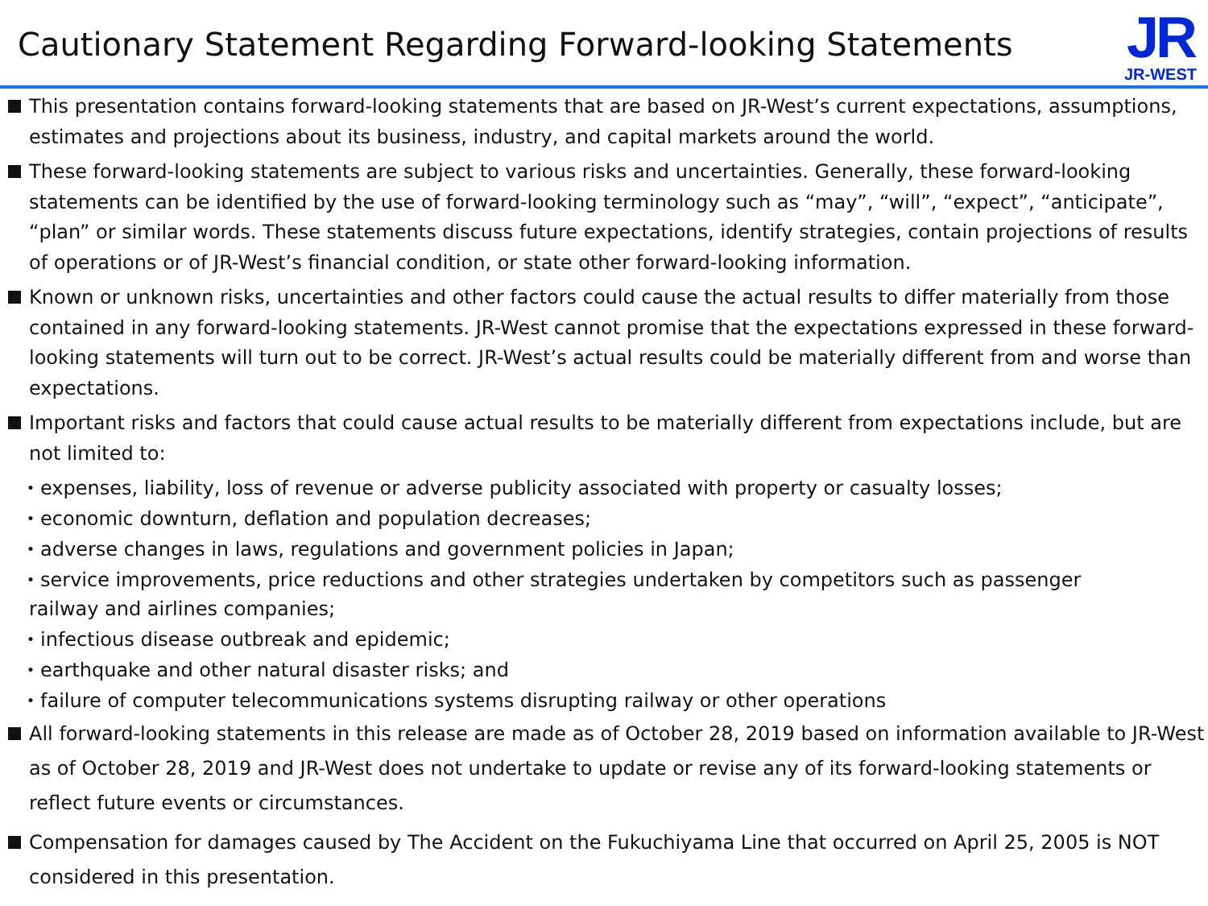Cautionary Statement Regarding Forward-looking Statements
JR
JR-WEST
This presentation contains forward-looking statements that are based on JR-West’s current expectations, assumptions, estimates and projections about its business, industry, and capital markets around the world.
These forward-looking statements are subject to various risks and uncertainties. Generally, these forward-looking statements can be identified by the use of forward-looking terminology such as “may”, “will”, “expect”, “anticipate”, “plan” or similar words. These statements discuss future expectations, identify strategies, contain projections of results of operations or of JR-West’s financial condition, or state other forward-looking information.
Known or unknown risks, uncertainties and other factors could cause the actual results to differ materially from those contained in any forward-looking statements. JR-West cannot promise that the expectations expressed in these forward-looking statements will turn out to be correct. JR-West’s actual results could be materially different from and worse than expectations.
Important risks and factors that could cause actual results to be materially different from expectations include, but are not limited to:
・expenses, liability, loss of revenue or adverse publicity associated with property or casualty losses;
・economic downturn, deflation and population decreases;
・adverse changes in laws, regulations and government policies in Japan;
・service improvements, price reductions and other strategies undertaken by competitors such as passenger
railway and airlines companies;
・infectious disease outbreak and epidemic;
・earthquake and other natural disaster risks; and
・failure of computer telecommunications systems disrupting railway or other operations
All forward-looking statements in this release are made as of October 28, 2019 based on information available to JR-West as of October 28, 2019 and JR-West does not undertake to update or revise any of its forward-looking statements or reflect future events or circumstances.
Compensation for damages caused by The Accident on the Fukuchiyama Line that occurred on April 25, 2005 is NOT considered in this presentation.